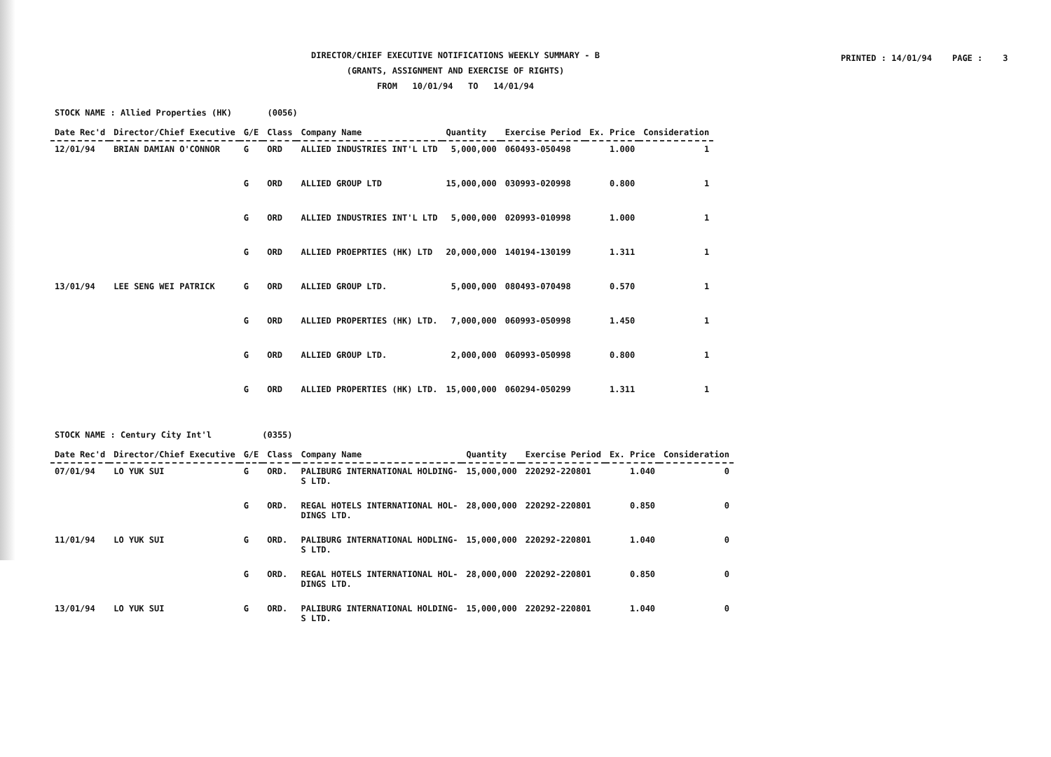DIRECTOR/CHIEF EXECUTIVE NOTIFICATIONS WEEKLY SUMMARY - B
(GRANTS, ASSIGNMENT AND EXERCISE OF RIGHTS)
FROM 10/01/94 TO 14/01/94
PRINTED : 14/01/94 PAGE : 3
STOCK NAME : Allied Properties (HK) (0056)
| Date Rec'd | Director/Chief Executive | G/E | Class | Company Name | Quantity | Exercise Period | Ex. Price | Consideration |
| --- | --- | --- | --- | --- | --- | --- | --- | --- |
| 12/01/94 | BRIAN DAMIAN O'CONNOR | G | ORD | ALLIED INDUSTRIES INT'L LTD | 5,000,000 | 060493-050498 | 1.000 | 1 |
| | | G | ORD | ALLIED GROUP LTD | 15,000,000 | 030993-020998 | 0.800 | 1 |
| | | G | ORD | ALLIED INDUSTRIES INT'L LTD | 5,000,000 | 020993-010998 | 1.000 | 1 |
| | | G | ORD | ALLIED PROEPRTIES (HK) LTD | 20,000,000 | 140194-130199 | 1.311 | 1 |
| 13/01/94 | LEE SENG WEI PATRICK | G | ORD | ALLIED GROUP LTD. | 5,000,000 | 080493-070498 | 0.570 | 1 |
| | | G | ORD | ALLIED PROPERTIES (HK) LTD. | 7,000,000 | 060993-050998 | 1.450 | 1 |
| | | G | ORD | ALLIED GROUP LTD. | 2,000,000 | 060993-050998 | 0.800 | 1 |
| | | G | ORD | ALLIED PROPERTIES (HK) LTD. | 15,000,000 | 060294-050299 | 1.311 | 1 |
STOCK NAME : Century City Int'l (0355)
| Date Rec'd | Director/Chief Executive | G/E | Class | Company Name | Quantity | Exercise Period | Ex. Price | Consideration |
| --- | --- | --- | --- | --- | --- | --- | --- | --- |
| 07/01/94 | LO YUK SUI | G | ORD. | PALIBURG INTERNATIONAL HOLDING- S LTD. | 15,000,000 | 220292-220801 | 1.040 | 0 |
| | | G | ORD. | REGAL HOTELS INTERNATIONAL HOL- DINGS LTD. | 28,000,000 | 220292-220801 | 0.850 | 0 |
| 11/01/94 | LO YUK SUI | G | ORD. | PALIBURG INTERNATIONAL HODLING- S LTD. | 15,000,000 | 220292-220801 | 1.040 | 0 |
| | | G | ORD. | REGAL HOTELS INTERNATIONAL HOL- DINGS LTD. | 28,000,000 | 220292-220801 | 0.850 | 0 |
| 13/01/94 | LO YUK SUI | G | ORD. | PALIBURG INTERNATIONAL HOLDING- S LTD. | 15,000,000 | 220292-220801 | 1.040 | 0 |